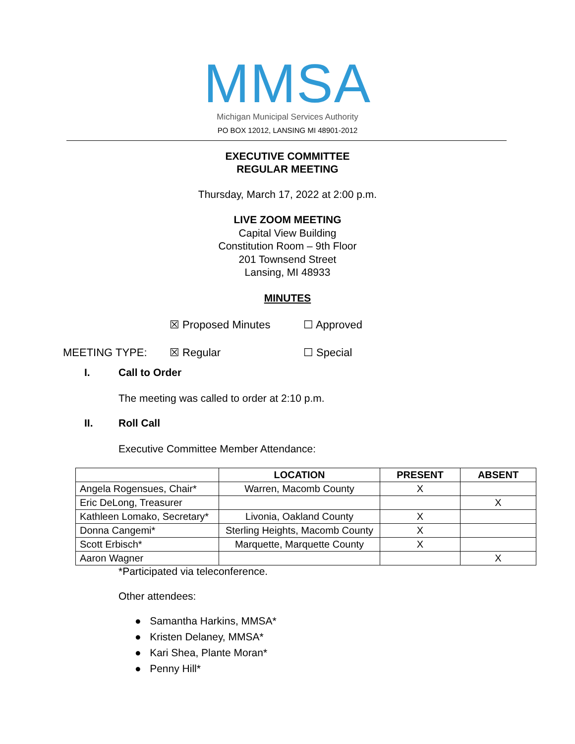MMSA
Michigan Municipal Services Authority
PO BOX 12012, LANSING MI 48901-2012
EXECUTIVE COMMITTEE
REGULAR MEETING
Thursday, March 17, 2022 at 2:00 p.m.
LIVE ZOOM MEETING
Capital View Building
Constitution Room – 9th Floor
201 Townsend Street
Lansing, MI 48933
MINUTES
☒ Proposed Minutes ☐ Approved
MEETING TYPE: ☒ Regular ☐ Special
I. Call to Order
The meeting was called to order at 2:10 p.m.
II. Roll Call
Executive Committee Member Attendance:
| | LOCATION | PRESENT | ABSENT |
| --- | --- | --- | --- |
| Angela Rogensues, Chair* | Warren, Macomb County | X | |
| Eric DeLong, Treasurer | | | X |
| Kathleen Lomako, Secretary* | Livonia, Oakland County | X | |
| Donna Cangemi* | Sterling Heights, Macomb County | X | |
| Scott Erbisch* | Marquette, Marquette County | X | |
| Aaron Wagner | | | X |
*Participated via teleconference.
Other attendees:
● Samantha Harkins, MMSA*
● Kristen Delaney, MMSA*
● Kari Shea, Plante Moran*
● Penny Hill*